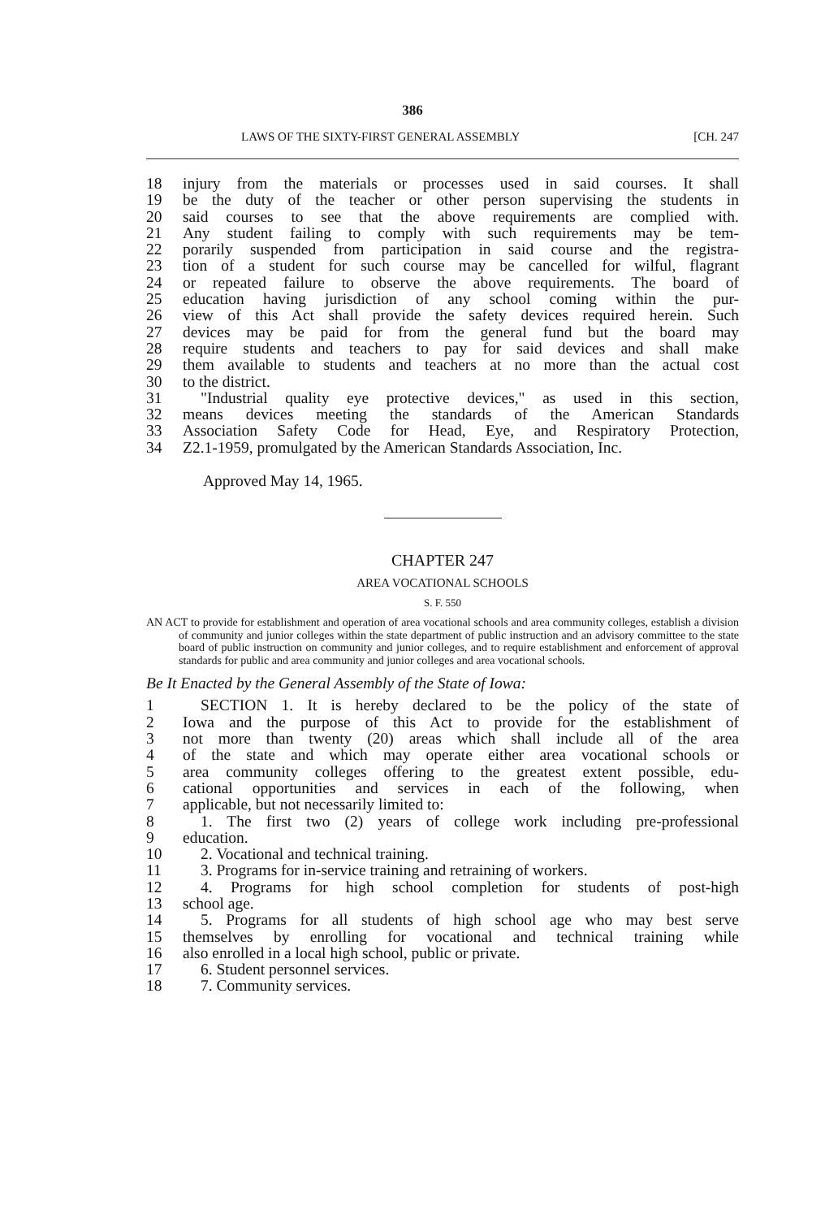386
LAWS OF THE SIXTY-FIRST GENERAL ASSEMBLY [CH. 247
18 injury from the materials or processes used in said courses. It shall
19 be the duty of the teacher or other person supervising the students in
20 said courses to see that the above requirements are complied with.
21 Any student failing to comply with such requirements may be tem-
22 porarily suspended from participation in said course and the registra-
23 tion of a student for such course may be cancelled for wilful, flagrant
24 or repeated failure to observe the above requirements. The board of
25 education having jurisdiction of any school coming within the pur-
26 view of this Act shall provide the safety devices required herein. Such
27 devices may be paid for from the general fund but the board may
28 require students and teachers to pay for said devices and shall make
29 them available to students and teachers at no more than the actual cost
30 to the district.
31 "Industrial quality eye protective devices," as used in this section,
32 means devices meeting the standards of the American Standards
33 Association Safety Code for Head, Eye, and Respiratory Protection,
34 Z2.1-1959, promulgated by the American Standards Association, Inc.
Approved May 14, 1965.
CHAPTER 247
AREA VOCATIONAL SCHOOLS
S. F. 550
AN ACT to provide for establishment and operation of area vocational schools and area community colleges, establish a division of community and junior colleges within the state department of public instruction and an advisory committee to the state board of public instruction on community and junior colleges, and to require establishment and enforcement of approval standards for public and area community and junior colleges and area vocational schools.
Be It Enacted by the General Assembly of the State of Iowa:
1 SECTION 1. It is hereby declared to be the policy of the state of
2 Iowa and the purpose of this Act to provide for the establishment of
3 not more than twenty (20) areas which shall include all of the area
4 of the state and which may operate either area vocational schools or
5 area community colleges offering to the greatest extent possible, edu-
6 cational opportunities and services in each of the following, when
7 applicable, but not necessarily limited to:
8 1. The first two (2) years of college work including pre-professional
9 education.
10 2. Vocational and technical training.
11 3. Programs for in-service training and retraining of workers.
12 4. Programs for high school completion for students of post-high
13 school age.
14 5. Programs for all students of high school age who may best serve
15 themselves by enrolling for vocational and technical training while
16 also enrolled in a local high school, public or private.
17 6. Student personnel services.
18 7. Community services.